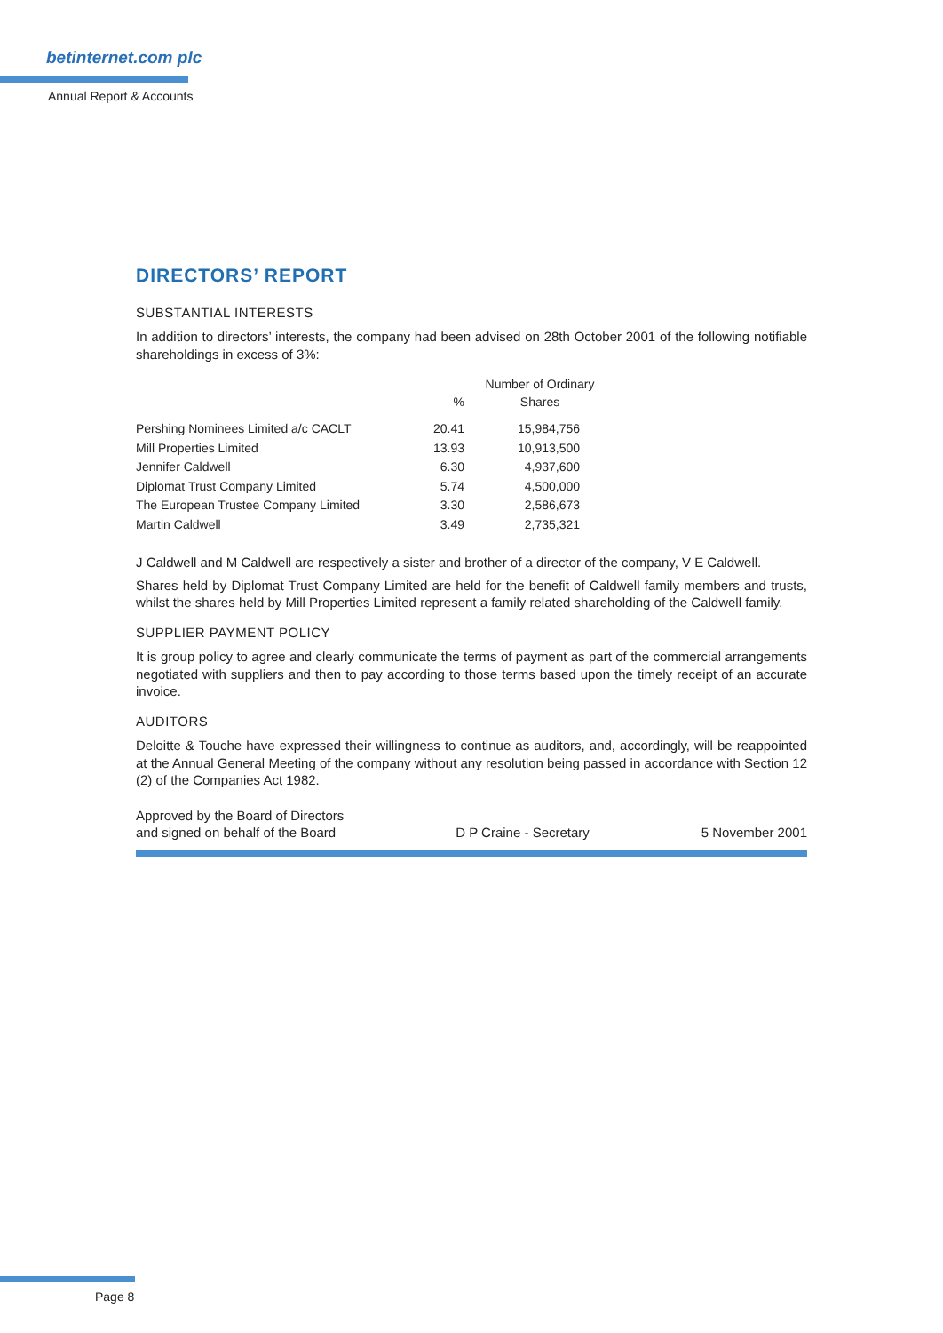betinternet.com plc
Annual Report & Accounts
DIRECTORS’ REPORT
SUBSTANTIAL INTERESTS
In addition to directors’ interests, the company had been advised on 28th October 2001 of the following notifiable shareholdings in excess of 3%:
| | % | Number of Ordinary Shares |
| --- | --- | --- |
| Pershing Nominees Limited a/c CACLT | 20.41 | 15,984,756 |
| Mill Properties Limited | 13.93 | 10,913,500 |
| Jennifer Caldwell | 6.30 | 4,937,600 |
| Diplomat Trust Company Limited | 5.74 | 4,500,000 |
| The European Trustee Company Limited | 3.30 | 2,586,673 |
| Martin Caldwell | 3.49 | 2,735,321 |
J Caldwell and M Caldwell are respectively a sister and brother of a director of the company, V E Caldwell.
Shares held by Diplomat Trust Company Limited are held for the benefit of Caldwell family members and trusts, whilst the shares held by Mill Properties Limited represent a family related shareholding of the Caldwell family.
SUPPLIER PAYMENT POLICY
It is group policy to agree and clearly communicate the terms of payment as part of the commercial arrangements negotiated with suppliers and then to pay according to those terms based upon the timely receipt of an accurate invoice.
AUDITORS
Deloitte & Touche have expressed their willingness to continue as auditors, and, accordingly, will be reappointed at the Annual General Meeting of the company without any resolution being passed in accordance with Section 12 (2) of the Companies Act 1982.
Approved by the Board of Directors
and signed on behalf of the Board
D P Craine - Secretary
5 November 2001
Page 8